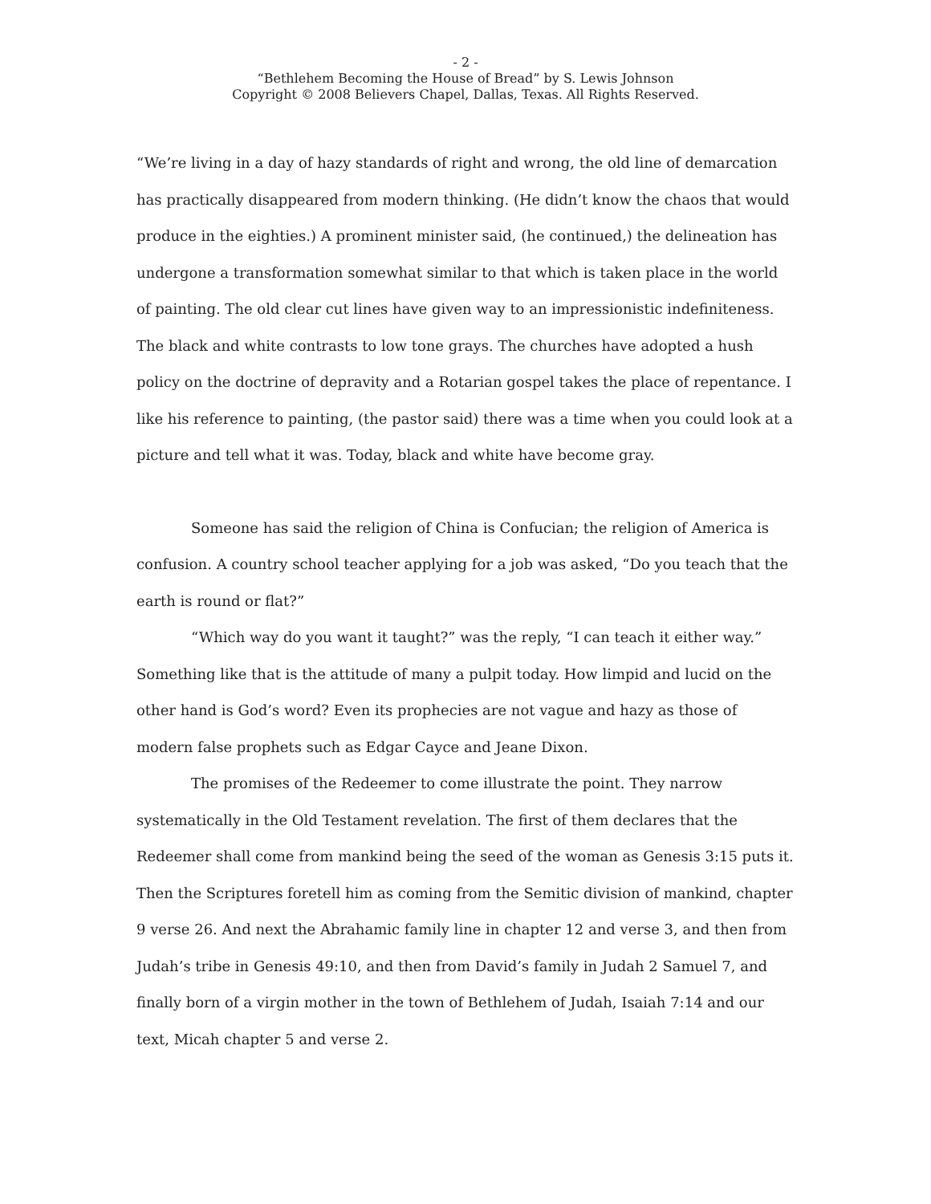- 2 -
“Bethlehem Becoming the House of Bread” by S. Lewis Johnson
Copyright © 2008 Believers Chapel, Dallas, Texas. All Rights Reserved.
“We’re living in a day of hazy standards of right and wrong, the old line of demarcation has practically disappeared from modern thinking. (He didn’t know the chaos that would produce in the eighties.) A prominent minister said, (he continued,) the delineation has undergone a transformation somewhat similar to that which is taken place in the world of painting. The old clear cut lines have given way to an impressionistic indefiniteness. The black and white contrasts to low tone grays. The churches have adopted a hush policy on the doctrine of depravity and a Rotarian gospel takes the place of repentance. I like his reference to painting, (the pastor said) there was a time when you could look at a picture and tell what it was. Today, black and white have become gray.
Someone has said the religion of China is Confucian; the religion of America is confusion. A country school teacher applying for a job was asked, “Do you teach that the earth is round or flat?”
“Which way do you want it taught?” was the reply, “I can teach it either way.” Something like that is the attitude of many a pulpit today. How limpid and lucid on the other hand is God’s word? Even its prophecies are not vague and hazy as those of modern false prophets such as Edgar Cayce and Jeane Dixon.
The promises of the Redeemer to come illustrate the point. They narrow systematically in the Old Testament revelation. The first of them declares that the Redeemer shall come from mankind being the seed of the woman as Genesis 3:15 puts it. Then the Scriptures foretell him as coming from the Semitic division of mankind, chapter 9 verse 26. And next the Abrahamic family line in chapter 12 and verse 3, and then from Judah’s tribe in Genesis 49:10, and then from David’s family in Judah 2 Samuel 7, and finally born of a virgin mother in the town of Bethlehem of Judah, Isaiah 7:14 and our text, Micah chapter 5 and verse 2.